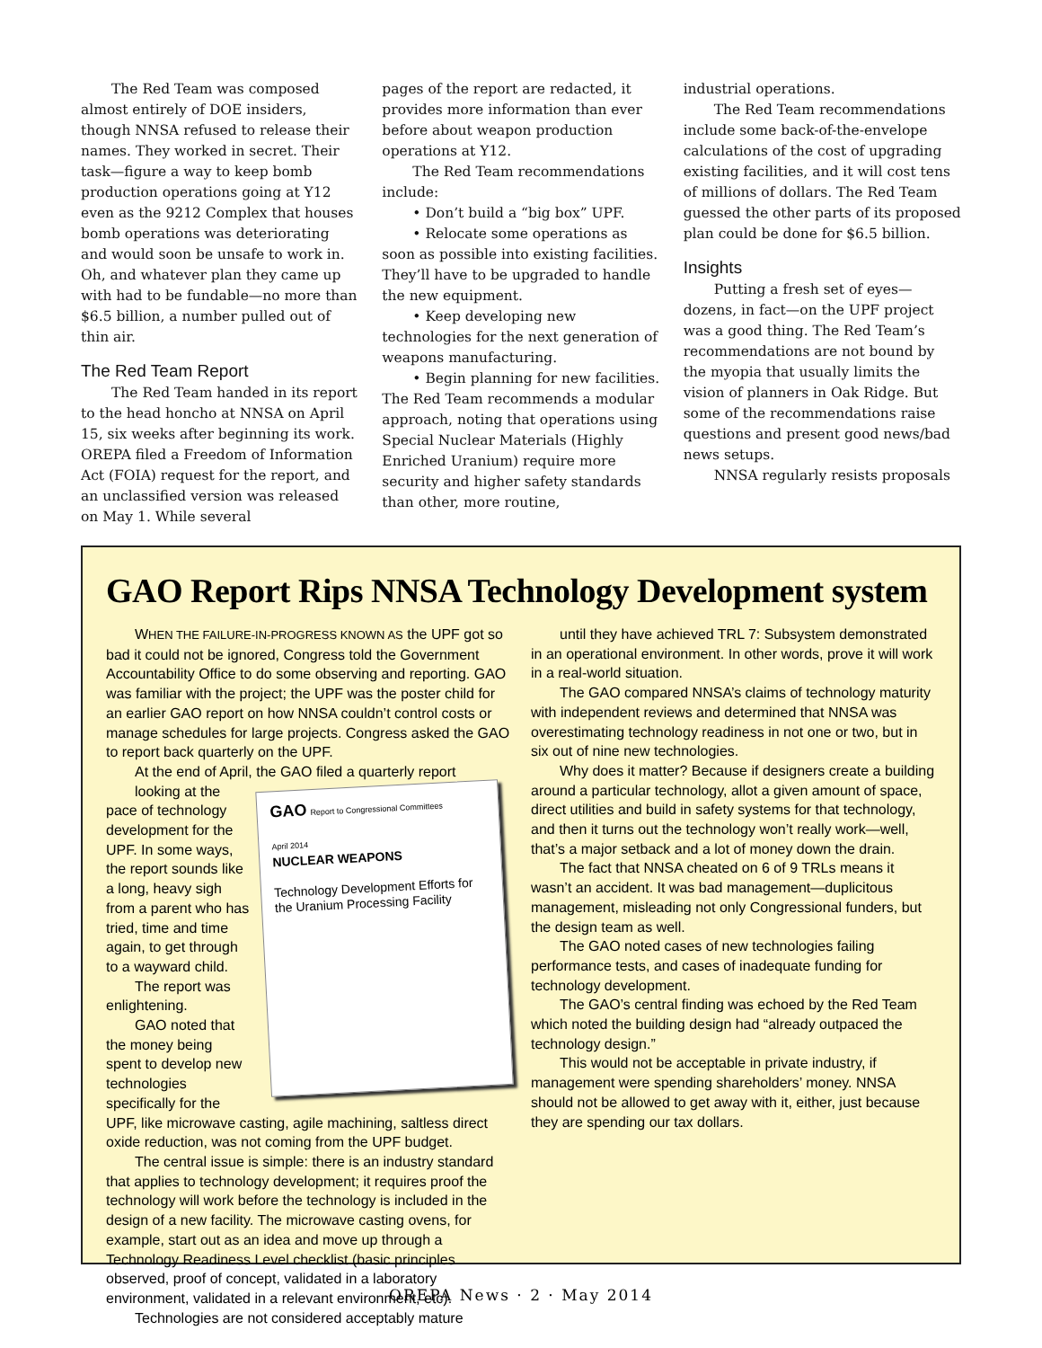The Red Team was composed almost entirely of DOE insiders, though NNSA refused to release their names. They worked in secret. Their task—figure a way to keep bomb production operations going at Y12 even as the 9212 Complex that houses bomb operations was deteriorating and would soon be unsafe to work in. Oh, and whatever plan they came up with had to be fundable—no more than $6.5 billion, a number pulled out of thin air.
The Red Team Report
The Red Team handed in its report to the head honcho at NNSA on April 15, six weeks after beginning its work. OREPA filed a Freedom of Information Act (FOIA) request for the report, and an unclassified version was released on May 1. While several
pages of the report are redacted, it provides more information than ever before about weapon production operations at Y12.
The Red Team recommendations include:
• Don’t build a “big box” UPF.
• Relocate some operations as soon as possible into existing facilities. They’ll have to be upgraded to handle the new equipment.
• Keep developing new technologies for the next generation of weapons manufacturing.
• Begin planning for new facilities. The Red Team recommends a modular approach, noting that operations using Special Nuclear Materials (Highly Enriched Uranium) require more security and higher safety standards than other, more routine,
industrial operations.
The Red Team recommendations include some back-of-the-envelope calculations of the cost of upgrading existing facilities, and it will cost tens of millions of dollars. The Red Team guessed the other parts of its proposed plan could be done for $6.5 billion.
Insights
Putting a fresh set of eyes—dozens, in fact—on the UPF project was a good thing. The Red Team’s recommendations are not bound by the myopia that usually limits the vision of planners in Oak Ridge. But some of the recommendations raise questions and present good news/bad news setups.
NNSA regularly resists proposals
GAO Report Rips NNSA Technology Development system
WHEN THE FAILURE-IN-PROGRESS KNOWN AS the UPF got so bad it could not be ignored, Congress told the Government Accountability Office to do some observing and reporting. GAO was familiar with the project; the UPF was the poster child for an earlier GAO report on how NNSA couldn’t control costs or manage schedules for large projects. Congress asked the GAO to report back quarterly on the UPF.
At the end of April, the GAO filed a quarterly report
GAO Report to Congressional Committees
April 2014
NUCLEAR WEAPONS
Technology Development Efforts for the Uranium Processing Facility
looking at the pace of technology development for the UPF. In some ways, the report sounds like a long, heavy sigh from a parent who has tried, time and time again, to get through to a wayward child.
The report was enlightening.
GAO noted that the money being spent to develop new technologies specifically for the UPF, like microwave casting, agile machining, saltless direct oxide reduction, was not coming from the UPF budget.
The central issue is simple: there is an industry standard that applies to technology development; it requires proof the technology will work before the technology is included in the design of a new facility. The microwave casting ovens, for example, start out as an idea and move up through a Technology Readiness Level checklist (basic principles observed, proof of concept, validated in a laboratory environment, validated in a relevant environment, etc).
Technologies are not considered acceptably mature
until they have achieved TRL 7: Subsystem demonstrated in an operational environment. In other words, prove it will work in a real-world situation.
The GAO compared NNSA’s claims of technology maturity with independent reviews and determined that NNSA was overestimating technology readiness in not one or two, but in six out of nine new technologies.
Why does it matter? Because if designers create a building around a particular technology, allot a given amount of space, direct utilities and build in safety systems for that technology, and then it turns out the technology won’t really work—well, that’s a major setback and a lot of money down the drain.
The fact that NNSA cheated on 6 of 9 TRLs means it wasn’t an accident. It was bad management—duplicitous management, misleading not only Congressional funders, but the design team as well.
The GAO noted cases of new technologies failing performance tests, and cases of inadequate funding for technology development.
The GAO’s central finding was echoed by the Red Team which noted the building design had “already outpaced the technology design.”
This would not be acceptable in private industry, if management were spending shareholders’ money. NNSA should not be allowed to get away with it, either, just because they are spending our tax dollars.
OREPA News · 2 · May 2014